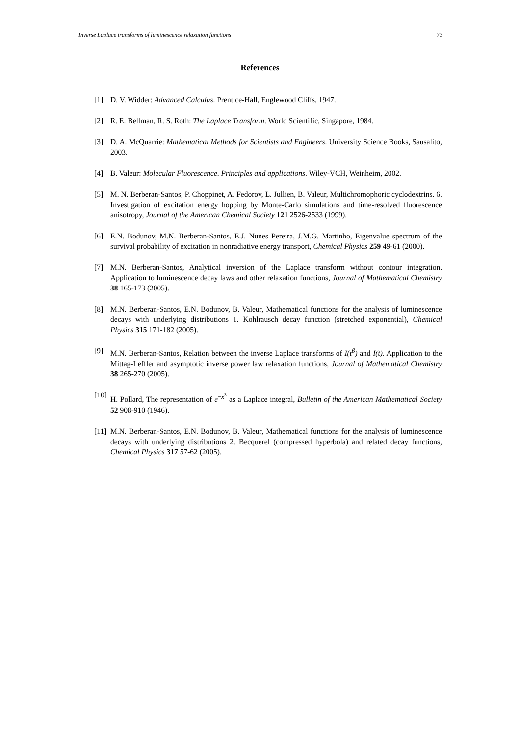Inverse Laplace transforms of luminescence relaxation functions 73
References
[1] D. V. Widder: Advanced Calculus. Prentice-Hall, Englewood Cliffs, 1947.
[2] R. E. Bellman, R. S. Roth: The Laplace Transform. World Scientific, Singapore, 1984.
[3] D. A. McQuarrie: Mathematical Methods for Scientists and Engineers. University Science Books, Sausalito, 2003.
[4] B. Valeur: Molecular Fluorescence. Principles and applications. Wiley-VCH, Weinheim, 2002.
[5] M. N. Berberan-Santos, P. Choppinet, A. Fedorov, L. Jullien, B. Valeur, Multichromophoric cyclodextrins. 6. Investigation of excitation energy hopping by Monte-Carlo simulations and time-resolved fluorescence anisotropy, Journal of the American Chemical Society 121 2526-2533 (1999).
[6] E.N. Bodunov, M.N. Berberan-Santos, E.J. Nunes Pereira, J.M.G. Martinho, Eigenvalue spectrum of the survival probability of excitation in nonradiative energy transport, Chemical Physics 259 49-61 (2000).
[7] M.N. Berberan-Santos, Analytical inversion of the Laplace transform without contour integration. Application to luminescence decay laws and other relaxation functions, Journal of Mathematical Chemistry 38 165-173 (2005).
[8] M.N. Berberan-Santos, E.N. Bodunov, B. Valeur, Mathematical functions for the analysis of luminescence decays with underlying distributions 1. Kohlrausch decay function (stretched exponential), Chemical Physics 315 171-182 (2005).
[9] M.N. Berberan-Santos, Relation between the inverse Laplace transforms of I(t<sup>β</sup>) and I(t). Application to the Mittag-Leffler and asymptotic inverse power law relaxation functions, Journal of Mathematical Chemistry 38 265-270 (2005).
[10] H. Pollard, The representation of e<sup>−x<sup>λ</sup></sup> as a Laplace integral, Bulletin of the American Mathematical Society 52 908-910 (1946).
[11] M.N. Berberan-Santos, E.N. Bodunov, B. Valeur, Mathematical functions for the analysis of luminescence decays with underlying distributions 2. Becquerel (compressed hyperbola) and related decay functions, Chemical Physics 317 57-62 (2005).